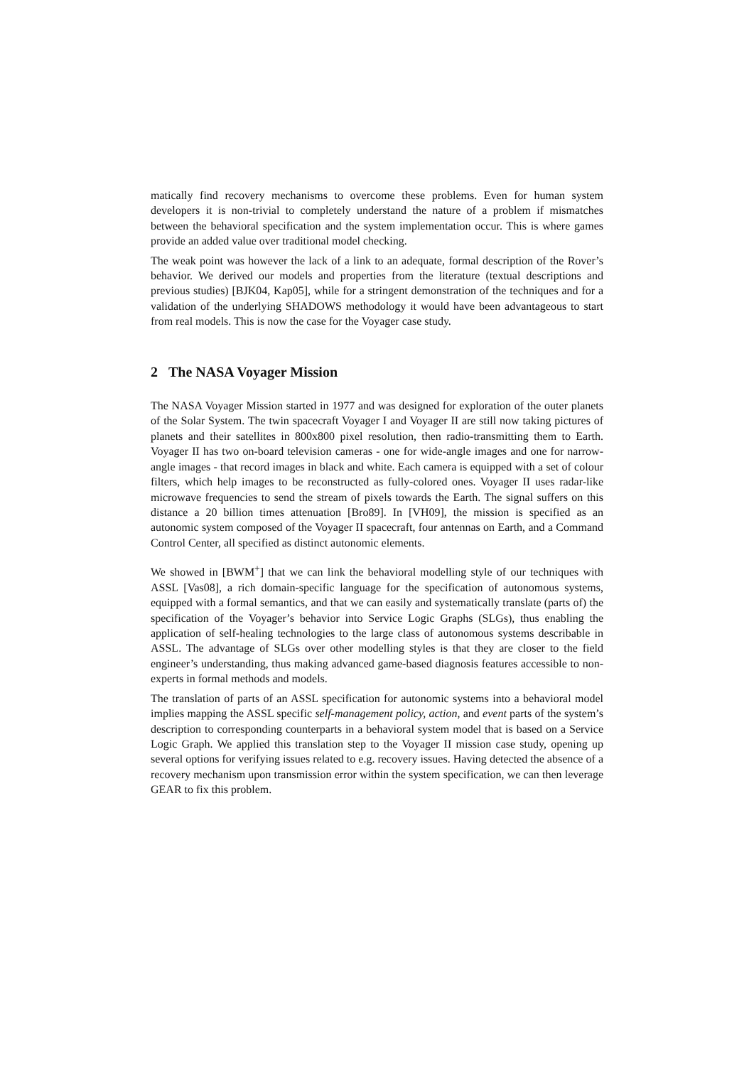matically find recovery mechanisms to overcome these problems. Even for human system developers it is non-trivial to completely understand the nature of a problem if mismatches between the behavioral specification and the system implementation occur. This is where games provide an added value over traditional model checking.
The weak point was however the lack of a link to an adequate, formal description of the Rover’s behavior. We derived our models and properties from the literature (textual descriptions and previous studies) [BJK04, Kap05], while for a stringent demonstration of the techniques and for a validation of the underlying SHADOWS methodology it would have been advantageous to start from real models. This is now the case for the Voyager case study.
2 The NASA Voyager Mission
The NASA Voyager Mission started in 1977 and was designed for exploration of the outer planets of the Solar System. The twin spacecraft Voyager I and Voyager II are still now taking pictures of planets and their satellites in 800x800 pixel resolution, then radio-transmitting them to Earth. Voyager II has two on-board television cameras - one for wide-angle images and one for narrow-angle images - that record images in black and white. Each camera is equipped with a set of colour filters, which help images to be reconstructed as fully-colored ones. Voyager II uses radar-like microwave frequencies to send the stream of pixels towards the Earth. The signal suffers on this distance a 20 billion times attenuation [Bro89]. In [VH09], the mission is specified as an autonomic system composed of the Voyager II spacecraft, four antennas on Earth, and a Command Control Center, all specified as distinct autonomic elements.
We showed in [BWM<sup>+</sup>] that we can link the behavioral modelling style of our techniques with ASSL [Vas08], a rich domain-specific language for the specification of autonomous systems, equipped with a formal semantics, and that we can easily and systematically translate (parts of) the specification of the Voyager’s behavior into Service Logic Graphs (SLGs), thus enabling the application of self-healing technologies to the large class of autonomous systems describable in ASSL. The advantage of SLGs over other modelling styles is that they are closer to the field engineer’s understanding, thus making advanced game-based diagnosis features accessible to non-experts in formal methods and models.
The translation of parts of an ASSL specification for autonomic systems into a behavioral model implies mapping the ASSL specific self-management policy, action, and event parts of the system’s description to corresponding counterparts in a behavioral system model that is based on a Service Logic Graph. We applied this translation step to the Voyager II mission case study, opening up several options for verifying issues related to e.g. recovery issues. Having detected the absence of a recovery mechanism upon transmission error within the system specification, we can then leverage GEAR to fix this problem.